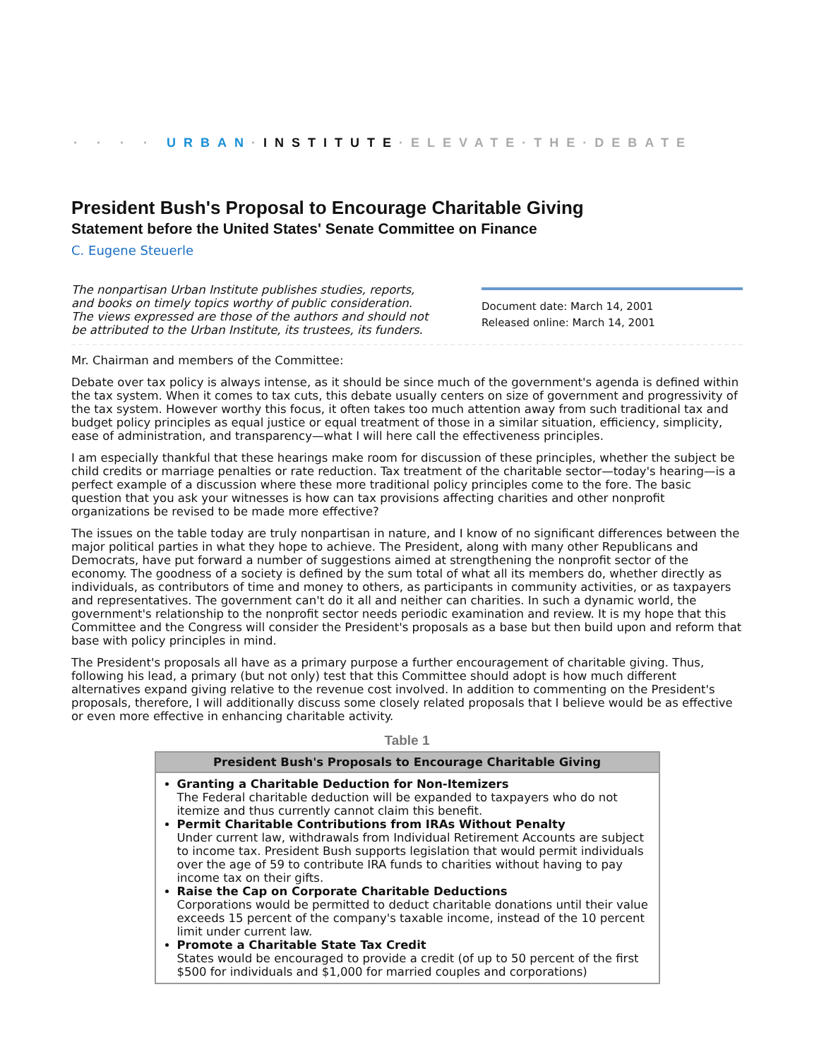· · · · URBAN·INSTITUTE·ELEVATE·THE·DEBATE
President Bush's Proposal to Encourage Charitable Giving
Statement before the United States' Senate Committee on Finance
C. Eugene Steuerle
The nonpartisan Urban Institute publishes studies, reports, and books on timely topics worthy of public consideration. The views expressed are those of the authors and should not be attributed to the Urban Institute, its trustees, its funders.
Document date: March 14, 2001
Released online: March 14, 2001
Mr. Chairman and members of the Committee:
Debate over tax policy is always intense, as it should be since much of the government's agenda is defined within the tax system. When it comes to tax cuts, this debate usually centers on size of government and progressivity of the tax system. However worthy this focus, it often takes too much attention away from such traditional tax and budget policy principles as equal justice or equal treatment of those in a similar situation, efficiency, simplicity, ease of administration, and transparency—what I will here call the effectiveness principles.
I am especially thankful that these hearings make room for discussion of these principles, whether the subject be child credits or marriage penalties or rate reduction. Tax treatment of the charitable sector—today's hearing—is a perfect example of a discussion where these more traditional policy principles come to the fore. The basic question that you ask your witnesses is how can tax provisions affecting charities and other nonprofit organizations be revised to be made more effective?
The issues on the table today are truly nonpartisan in nature, and I know of no significant differences between the major political parties in what they hope to achieve. The President, along with many other Republicans and Democrats, have put forward a number of suggestions aimed at strengthening the nonprofit sector of the economy. The goodness of a society is defined by the sum total of what all its members do, whether directly as individuals, as contributors of time and money to others, as participants in community activities, or as taxpayers and representatives. The government can't do it all and neither can charities. In such a dynamic world, the government's relationship to the nonprofit sector needs periodic examination and review. It is my hope that this Committee and the Congress will consider the President's proposals as a base but then build upon and reform that base with policy principles in mind.
The President's proposals all have as a primary purpose a further encouragement of charitable giving. Thus, following his lead, a primary (but not only) test that this Committee should adopt is how much different alternatives expand giving relative to the revenue cost involved. In addition to commenting on the President's proposals, therefore, I will additionally discuss some closely related proposals that I believe would be as effective or even more effective in enhancing charitable activity.
Table 1
| President Bush's Proposals to Encourage Charitable Giving |
| --- |
| Granting a Charitable Deduction for Non-Itemizers The Federal charitable deduction will be expanded to taxpayers who do not itemize and thus currently cannot claim this benefit. Permit Charitable Contributions from IRAs Without Penalty Under current law, withdrawals from Individual Retirement Accounts are subject to income tax. President Bush supports legislation that would permit individuals over the age of 59 to contribute IRA funds to charities without having to pay income tax on their gifts. Raise the Cap on Corporate Charitable Deductions Corporations would be permitted to deduct charitable donations until their value exceeds 15 percent of the company's taxable income, instead of the 10 percent limit under current law. Promote a Charitable State Tax Credit States would be encouraged to provide a credit (of up to 50 percent of the first $500 for individuals and $1,000 for married couples and corporations) |